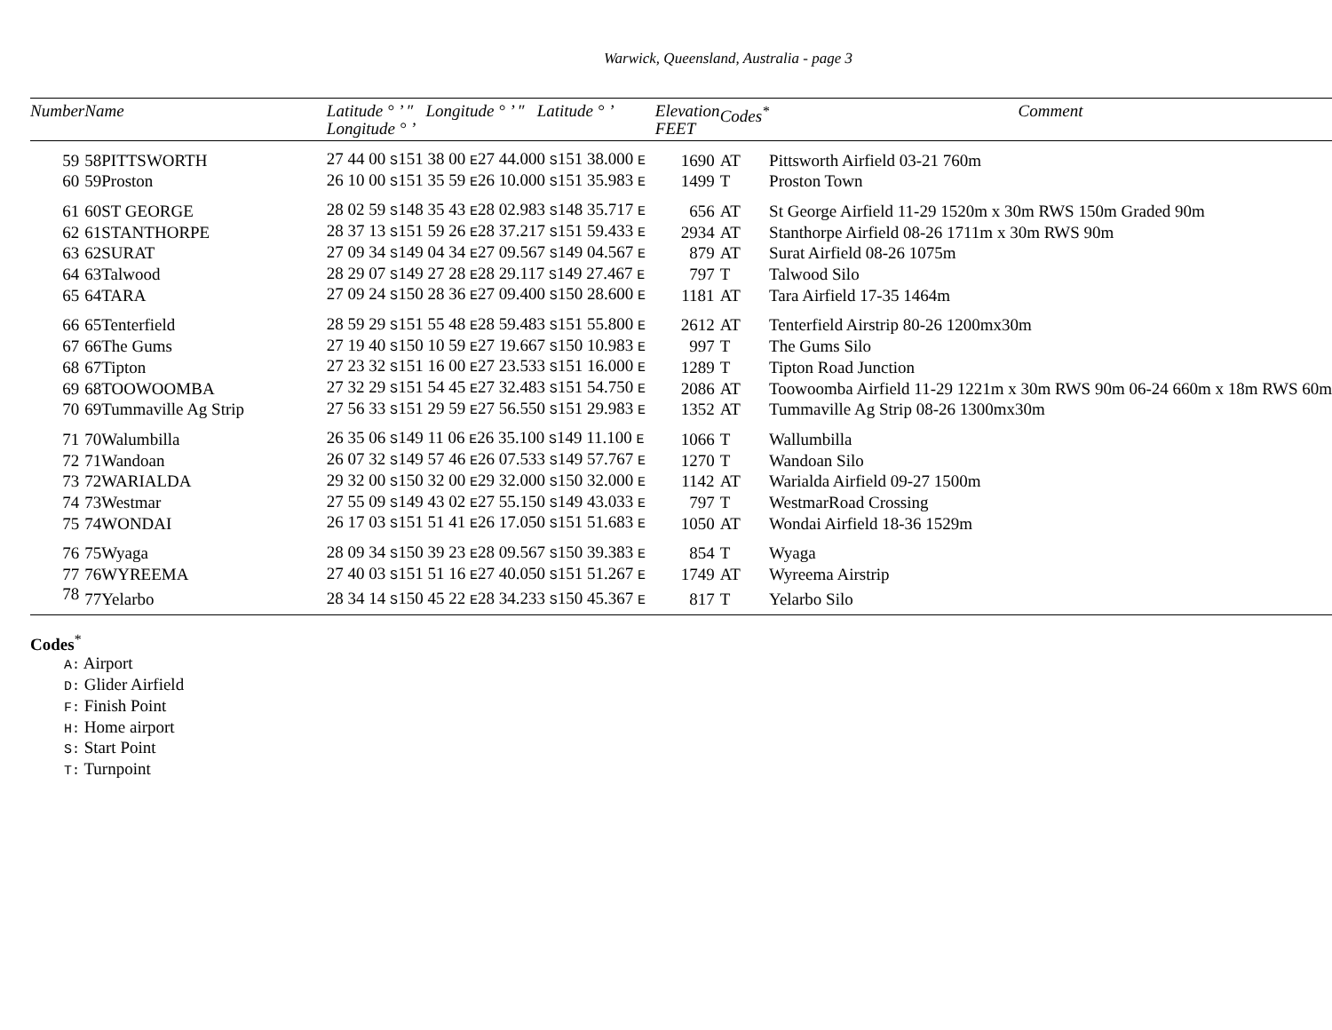Warwick, Queensland, Australia - page 3
| Number | Name | Latitude ° ’ ″ Longitude ° ’ ″ Latitude ° ’ Longitude ° ’ | Elevation FEET | Codes<sup>*</sup> | Comment |
| --- | --- | --- | --- | --- | --- |
| 59 | 58PITTSWORTH | 27 44 00 S 151 38 00 E 27 44.000 S 151 38.000 E | 1690 | AT | Pittsworth Airfield 03-21 760m |
| 60 | 59Proston | 26 10 00 S 151 35 59 E 26 10.000 S 151 35.983 E | 1499 | T | Proston Town |
| 61 | 60ST GEORGE | 28 02 59 S 148 35 43 E 28 02.983 S 148 35.717 E | 656 | AT | St George Airfield 11-29 1520m x 30m RWS 150m Graded 90m |
| 62 | 61STANTHORPE | 28 37 13 S 151 59 26 E 28 37.217 S 151 59.433 E | 2934 | AT | Stanthorpe Airfield 08-26 1711m x 30m RWS 90m |
| 63 | 62SURAT | 27 09 34 S 149 04 34 E 27 09.567 S 149 04.567 E | 879 | AT | Surat Airfield 08-26 1075m |
| 64 | 63Talwood | 28 29 07 S 149 27 28 E 28 29.117 S 149 27.467 E | 797 | T | Talwood Silo |
| 65 | 64TARA | 27 09 24 S 150 28 36 E 27 09.400 S 150 28.600 E | 1181 | AT | Tara Airfield 17-35 1464m |
| 66 | 65Tenterfield | 28 59 29 S 151 55 48 E 28 59.483 S 151 55.800 E | 2612 | AT | Tenterfield Airstrip 80-26 1200mx30m |
| 67 | 66The Gums | 27 19 40 S 150 10 59 E 27 19.667 S 150 10.983 E | 997 | T | The Gums Silo |
| 68 | 67Tipton | 27 23 32 S 151 16 00 E 27 23.533 S 151 16.000 E | 1289 | T | Tipton Road Junction |
| 69 | 68TOOWOOMBA | 27 32 29 S 151 54 45 E 27 32.483 S 151 54.750 E | 2086 | AT | Toowoomba Airfield 11-29 1221m x 30m RWS 90m 06-24 660m x 18m RWS 60m |
| 70 | 69Tummaville Ag Strip | 27 56 33 S 151 29 59 E 27 56.550 S 151 29.983 E | 1352 | AT | Tummaville Ag Strip 08-26 1300mx30m |
| 71 | 70Walumbilla | 26 35 06 S 149 11 06 E 26 35.100 S 149 11.100 E | 1066 | T | Wallumbilla |
| 72 | 71Wandoan | 26 07 32 S 149 57 46 E 26 07.533 S 149 57.767 E | 1270 | T | Wandoan Silo |
| 73 | 72WARIALDA | 29 32 00 S 150 32 00 E 29 32.000 S 150 32.000 E | 1142 | AT | Warialda Airfield 09-27 1500m |
| 74 | 73Westmar | 27 55 09 S 149 43 02 E 27 55.150 S 149 43.033 E | 797 | T | WestmarRoad Crossing |
| 75 | 74WONDAI | 26 17 03 S 151 51 41 E 26 17.050 S 151 51.683 E | 1050 | AT | Wondai Airfield 18-36 1529m |
| 76 | 75Wyaga | 28 09 34 S 150 39 23 E 28 09.567 S 150 39.383 E | 854 | T | Wyaga |
| 77 | 76WYREEMA | 27 40 03 S 151 51 16 E 27 40.050 S 151 51.267 E | 1749 | AT | Wyreema Airstrip |
| 78 | 77Yelarbo | 28 34 14 S 150 45 22 E 28 34.233 S 150 45.367 E | 817 | T | Yelarbo Silo |
Codes<sup>*</sup>
A: Airport
D: Glider Airfield
F: Finish Point
H: Home airport
S: Start Point
T: Turnpoint